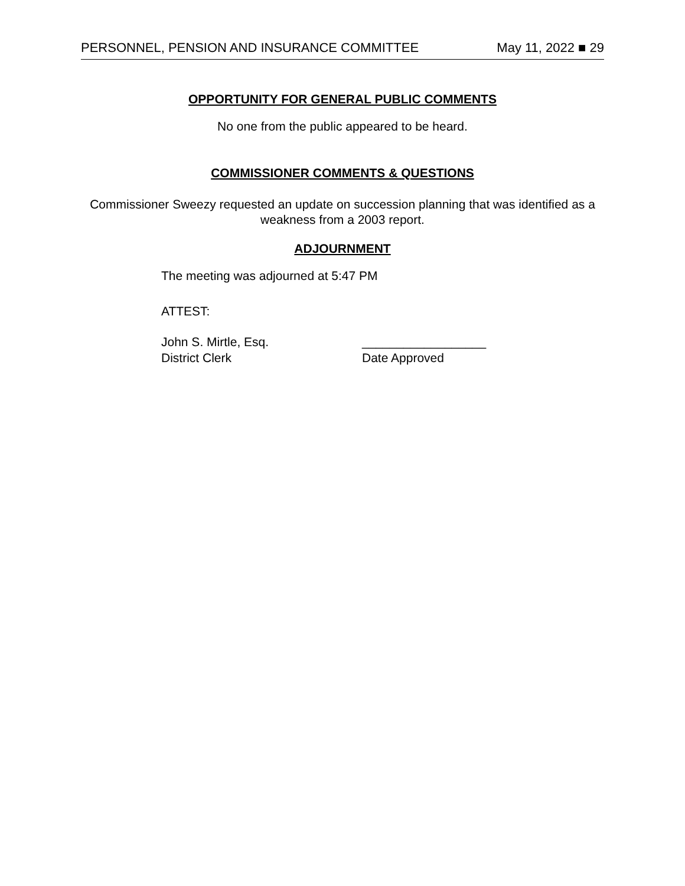PERSONNEL, PENSION AND INSURANCE COMMITTEE May 11, 2022 ■ 29
OPPORTUNITY FOR GENERAL PUBLIC COMMENTS
No one from the public appeared to be heard.
COMMISSIONER COMMENTS & QUESTIONS
Commissioner Sweezy requested an update on succession planning that was identified as a weakness from a 2003 report.
ADJOURNMENT
The meeting was adjourned at 5:47 PM
ATTEST:
John S. Mirtle, Esq.
District Clerk
__________________
Date Approved